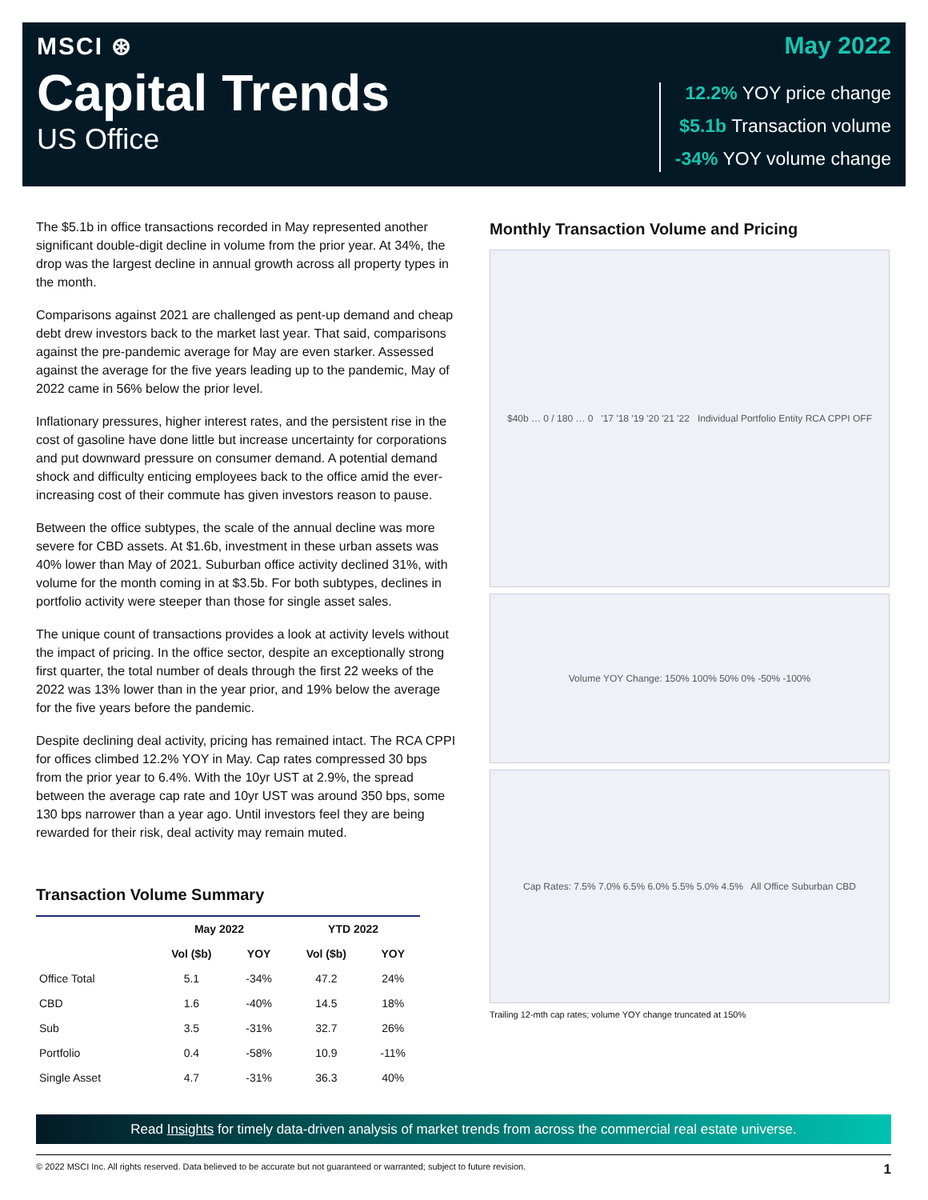MSCI ⊛
Capital Trends
US Office
May 2022
12.2% YOY price change
$5.1b Transaction volume
-34% YOY volume change
The $5.1b in office transactions recorded in May represented another significant double-digit decline in volume from the prior year. At 34%, the drop was the largest decline in annual growth across all property types in the month.
Comparisons against 2021 are challenged as pent-up demand and cheap debt drew investors back to the market last year. That said, comparisons against the pre-pandemic average for May are even starker. Assessed against the average for the five years leading up to the pandemic, May of 2022 came in 56% below the prior level.
Inflationary pressures, higher interest rates, and the persistent rise in the cost of gasoline have done little but increase uncertainty for corporations and put downward pressure on consumer demand. A potential demand shock and difficulty enticing employees back to the office amid the ever-increasing cost of their commute has given investors reason to pause.
Between the office subtypes, the scale of the annual decline was more severe for CBD assets. At $1.6b, investment in these urban assets was 40% lower than May of 2021. Suburban office activity declined 31%, with volume for the month coming in at $3.5b. For both subtypes, declines in portfolio activity were steeper than those for single asset sales.
The unique count of transactions provides a look at activity levels without the impact of pricing. In the office sector, despite an exceptionally strong first quarter, the total number of deals through the first 22 weeks of the 2022 was 13% lower than in the year prior, and 19% below the average for the five years before the pandemic.
Despite declining deal activity, pricing has remained intact. The RCA CPPI for offices climbed 12.2% YOY in May. Cap rates compressed 30 bps from the prior year to 6.4%. With the 10yr UST at 2.9%, the spread between the average cap rate and 10yr UST was around 350 bps, some 130 bps narrower than a year ago. Until investors feel they are being rewarded for their risk, deal activity may remain muted.
Transaction Volume Summary
| | May 2022 | | YTD 2022 | |
| --- | --- | --- | --- | --- |
| | Vol ($b) | YOY | Vol ($b) | YOY |
| Office Total | 5.1 | -34% | 47.2 | 24% |
| CBD | 1.6 | -40% | 14.5 | 18% |
| Sub | 3.5 | -31% | 32.7 | 26% |
| Portfolio | 0.4 | -58% | 10.9 | -11% |
| Single Asset | 4.7 | -31% | 36.3 | 40% |
Monthly Transaction Volume and Pricing
$40b … 0 / 180 … 0 '17 '18 '19 '20 '21 '22 Individual Portfolio Entity RCA CPPI OFF
Volume YOY Change: 150% 100% 50% 0% -50% -100%
Cap Rates: 7.5% 7.0% 6.5% 6.0% 5.5% 5.0% 4.5% All Office Suburban CBD
Trailing 12-mth cap rates; volume YOY change truncated at 150%
Read Insights for timely data-driven analysis of market trends from across the commercial real estate universe.
© 2022 MSCI Inc. All rights reserved. Data believed to be accurate but not guaranteed or warranted; subject to future revision. 1